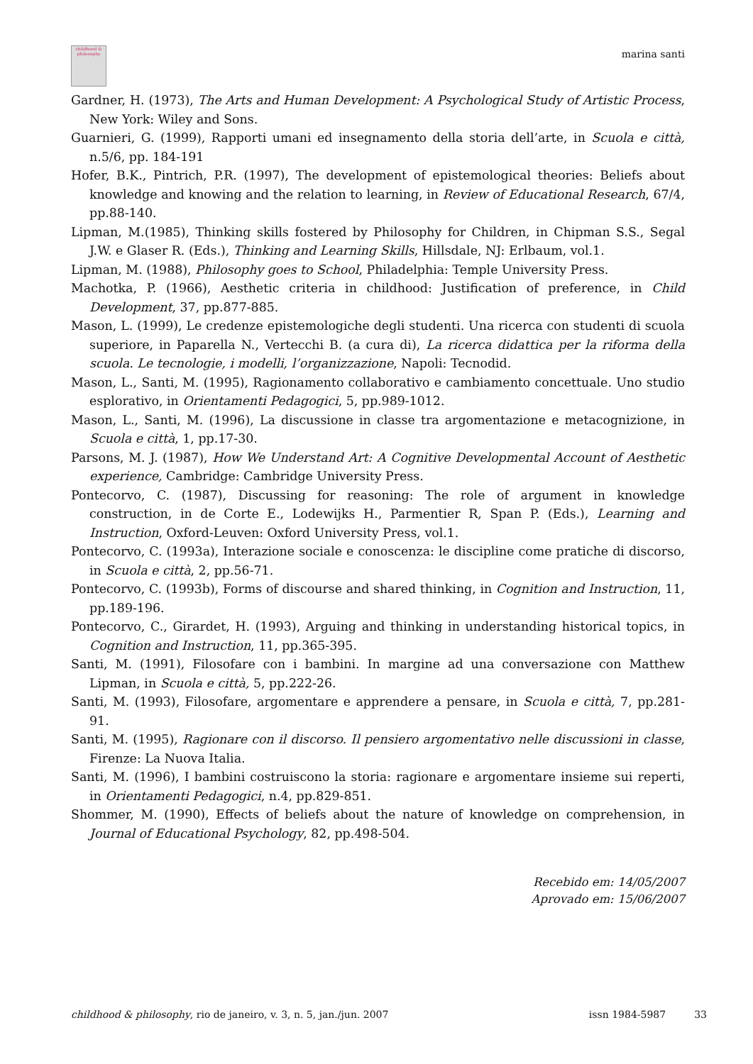childhood & philosophy
marina santi
Gardner, H. (1973), The Arts and Human Development: A Psychological Study of Artistic Process, New York: Wiley and Sons.
Guarnieri, G. (1999), Rapporti umani ed insegnamento della storia dell’arte, in Scuola e città, n.5/6, pp. 184-191
Hofer, B.K., Pintrich, P.R. (1997), The development of epistemological theories: Beliefs about knowledge and knowing and the relation to learning, in Review of Educational Research, 67/4, pp.88-140.
Lipman, M.(1985), Thinking skills fostered by Philosophy for Children, in Chipman S.S., Segal J.W. e Glaser R. (Eds.), Thinking and Learning Skills, Hillsdale, NJ: Erlbaum, vol.1.
Lipman, M. (1988), Philosophy goes to School, Philadelphia: Temple University Press.
Machotka, P. (1966), Aesthetic criteria in childhood: Justification of preference, in Child Development, 37, pp.877-885.
Mason, L. (1999), Le credenze epistemologiche degli studenti. Una ricerca con studenti di scuola superiore, in Paparella N., Vertecchi B. (a cura di), La ricerca didattica per la riforma della scuola. Le tecnologie, i modelli, l’organizzazione, Napoli: Tecnodid.
Mason, L., Santi, M. (1995), Ragionamento collaborativo e cambiamento concettuale. Uno studio esplorativo, in Orientamenti Pedagogici, 5, pp.989-1012.
Mason, L., Santi, M. (1996), La discussione in classe tra argomentazione e metacognizione, in Scuola e città, 1, pp.17-30.
Parsons, M. J. (1987), How We Understand Art: A Cognitive Developmental Account of Aesthetic experience, Cambridge: Cambridge University Press.
Pontecorvo, C. (1987), Discussing for reasoning: The role of argument in knowledge construction, in de Corte E., Lodewijks H., Parmentier R, Span P. (Eds.), Learning and Instruction, Oxford-Leuven: Oxford University Press, vol.1.
Pontecorvo, C. (1993a), Interazione sociale e conoscenza: le discipline come pratiche di discorso, in Scuola e città, 2, pp.56-71.
Pontecorvo, C. (1993b), Forms of discourse and shared thinking, in Cognition and Instruction, 11, pp.189-196.
Pontecorvo, C., Girardet, H. (1993), Arguing and thinking in understanding historical topics, in Cognition and Instruction, 11, pp.365-395.
Santi, M. (1991), Filosofare con i bambini. In margine ad una conversazione con Matthew Lipman, in Scuola e città, 5, pp.222-26.
Santi, M. (1993), Filosofare, argomentare e apprendere a pensare, in Scuola e città, 7, pp.281-91.
Santi, M. (1995), Ragionare con il discorso. Il pensiero argomentativo nelle discussioni in classe, Firenze: La Nuova Italia.
Santi, M. (1996), I bambini costruiscono la storia: ragionare e argomentare insieme sui reperti, in Orientamenti Pedagogici, n.4, pp.829-851.
Shommer, M. (1990), Effects of beliefs about the nature of knowledge on comprehension, in Journal of Educational Psychology, 82, pp.498-504.
Recebido em: 14/05/2007
Aprovado em: 15/06/2007
childhood & philosophy, rio de janeiro, v. 3, n. 5, jan./jun. 2007 issn 1984-5987 33